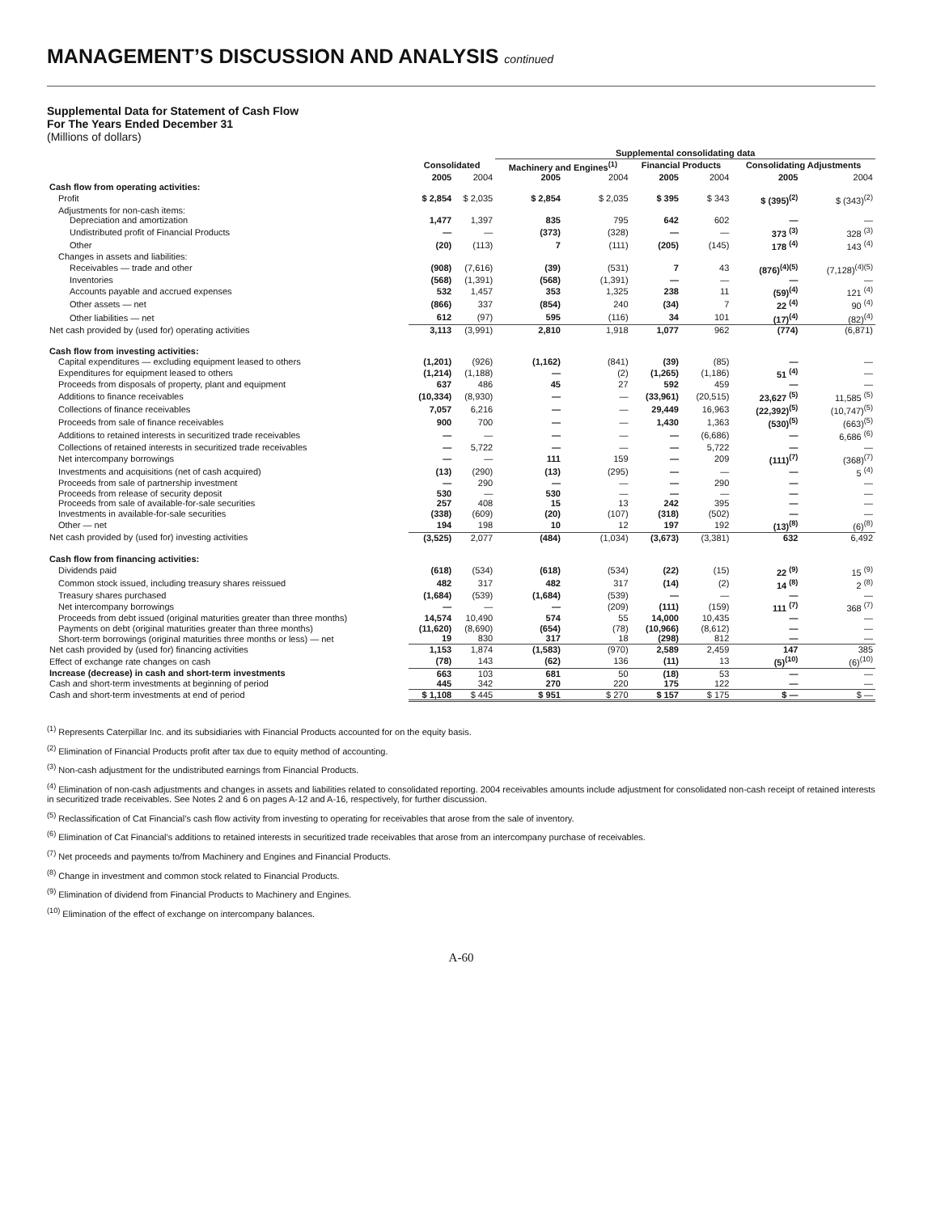MANAGEMENT’S DISCUSSION AND ANALYSIS continued
Supplemental Data for Statement of Cash Flow
For The Years Ended December 31
(Millions of dollars)
| | | | Supplemental consolidating data | | | | | |
| --- | --- | --- | --- | --- | --- | --- | --- | --- |
| | Consolidated | | Machinery and Engines<sup>(1)</sup> | | Financial Products | | Consolidating Adjustments | |
| | 2005 | 2004 | 2005 | 2004 | 2005 | 2004 | 2005 | 2004 |
| Cash flow from operating activities: | | | | | | | | |
| Profit | $ 2,854 | $ 2,035 | $ 2,854 | $ 2,035 | $ 395 | $ 343 | $ (395)<sup>(2)</sup> | $ (343)<sup>(2)</sup> |
| Adjustments for non-cash items: | | | | | | | | |
| Depreciation and amortization | 1,477 | 1,397 | 835 | 795 | 642 | 602 | — | — |
| Undistributed profit of Financial Products | — | — | (373) | (328) | — | — | 373 <sup>(3)</sup> | 328 <sup>(3)</sup> |
| Other | (20) | (113) | 7 | (111) | (205) | (145) | 178 <sup>(4)</sup> | 143 <sup>(4)</sup> |
| Changes in assets and liabilities: | | | | | | | | |
| Receivables — trade and other | (908) | (7,616) | (39) | (531) | 7 | 43 | (876)<sup>(4)(5)</sup> | (7,128)<sup>(4)(5)</sup> |
| Inventories | (568) | (1,391) | (568) | (1,391) | — | — | — | — |
| Accounts payable and accrued expenses | 532 | 1,457 | 353 | 1,325 | 238 | 11 | (59)<sup>(4)</sup> | 121 <sup>(4)</sup> |
| Other assets — net | (866) | 337 | (854) | 240 | (34) | 7 | 22 <sup>(4)</sup> | 90 <sup>(4)</sup> |
| Other liabilities — net | 612 | (97) | 595 | (116) | 34 | 101 | (17)<sup>(4)</sup> | (82)<sup>(4)</sup> |
| Net cash provided by (used for) operating activities | 3,113 | (3,991) | 2,810 | 1,918 | 1,077 | 962 | (774) | (6,871) |
| Cash flow from investing activities: | | | | | | | | |
| Capital expenditures — excluding equipment leased to others | (1,201) | (926) | (1,162) | (841) | (39) | (85) | — | — |
| Expenditures for equipment leased to others | (1,214) | (1,188) | — | (2) | (1,265) | (1,186) | 51 <sup>(4)</sup> | — |
| Proceeds from disposals of property, plant and equipment | 637 | 486 | 45 | 27 | 592 | 459 | — | — |
| Additions to finance receivables | (10,334) | (8,930) | — | — | (33,961) | (20,515) | 23,627 <sup>(5)</sup> | 11,585 <sup>(5)</sup> |
| Collections of finance receivables | 7,057 | 6,216 | — | — | 29,449 | 16,963 | (22,392)<sup>(5)</sup> | (10,747)<sup>(5)</sup> |
| Proceeds from sale of finance receivables | 900 | 700 | — | — | 1,430 | 1,363 | (530)<sup>(5)</sup> | (663)<sup>(5)</sup> |
| Additions to retained interests in securitized trade receivables | — | — | — | — | — | (6,686) | — | 6,686 <sup>(6)</sup> |
| Collections of retained interests in securitized trade receivables | — | 5,722 | — | — | — | 5,722 | — | — |
| Net intercompany borrowings | — | — | 111 | 159 | — | 209 | (111)<sup>(7)</sup> | (368)<sup>(7)</sup> |
| Investments and acquisitions (net of cash acquired) | (13) | (290) | (13) | (295) | — | — | — | 5 <sup>(4)</sup> |
| Proceeds from sale of partnership investment | — | 290 | — | — | — | 290 | — | — |
| Proceeds from release of security deposit | 530 | — | 530 | — | — | — | — | — |
| Proceeds from sale of available-for-sale securities | 257 | 408 | 15 | 13 | 242 | 395 | — | — |
| Investments in available-for-sale securities | (338) | (609) | (20) | (107) | (318) | (502) | — | — |
| Other — net | 194 | 198 | 10 | 12 | 197 | 192 | (13)<sup>(8)</sup> | (6)<sup>(8)</sup> |
| Net cash provided by (used for) investing activities | (3,525) | 2,077 | (484) | (1,034) | (3,673) | (3,381) | 632 | 6,492 |
| Cash flow from financing activities: | | | | | | | | |
| Dividends paid | (618) | (534) | (618) | (534) | (22) | (15) | 22 <sup>(9)</sup> | 15 <sup>(9)</sup> |
| Common stock issued, including treasury shares reissued | 482 | 317 | 482 | 317 | (14) | (2) | 14 <sup>(8)</sup> | 2 <sup>(8)</sup> |
| Treasury shares purchased | (1,684) | (539) | (1,684) | (539) | — | — | — | — |
| Net intercompany borrowings | — | — | — | (209) | (111) | (159) | 111 <sup>(7)</sup> | 368 <sup>(7)</sup> |
| Proceeds from debt issued (original maturities greater than three months) | 14,574 | 10,490 | 574 | 55 | 14,000 | 10,435 | — | — |
| Payments on debt (original maturities greater than three months) | (11,620) | (8,690) | (654) | (78) | (10,966) | (8,612) | — | — |
| Short-term borrowings (original maturities three months or less) — net | 19 | 830 | 317 | 18 | (298) | 812 | — | — |
| Net cash provided by (used for) financing activities | 1,153 | 1,874 | (1,583) | (970) | 2,589 | 2,459 | 147 | 385 |
| Effect of exchange rate changes on cash | (78) | 143 | (62) | 136 | (11) | 13 | (5)<sup>(10)</sup> | (6)<sup>(10)</sup> |
| Increase (decrease) in cash and short-term investments | 663 | 103 | 681 | 50 | (18) | 53 | — | — |
| Cash and short-term investments at beginning of period | 445 | 342 | 270 | 220 | 175 | 122 | — | — |
| Cash and short-term investments at end of period | $ 1,108 | $ 445 | $ 951 | $ 270 | $ 157 | $ 175 | $ — | $ — |
<sup>(1)</sup> Represents Caterpillar Inc. and its subsidiaries with Financial Products accounted for on the equity basis.
<sup>(2)</sup> Elimination of Financial Products profit after tax due to equity method of accounting.
<sup>(3)</sup> Non-cash adjustment for the undistributed earnings from Financial Products.
<sup>(4)</sup> Elimination of non-cash adjustments and changes in assets and liabilities related to consolidated reporting. 2004 receivables amounts include adjustment for consolidated non-cash receipt of retained interests in securitized trade receivables. See Notes 2 and 6 on pages A-12 and A-16, respectively, for further discussion.
<sup>(5)</sup> Reclassification of Cat Financial’s cash flow activity from investing to operating for receivables that arose from the sale of inventory.
<sup>(6)</sup> Elimination of Cat Financial’s additions to retained interests in securitized trade receivables that arose from an intercompany purchase of receivables.
<sup>(7)</sup> Net proceeds and payments to/from Machinery and Engines and Financial Products.
<sup>(8)</sup> Change in investment and common stock related to Financial Products.
<sup>(9)</sup> Elimination of dividend from Financial Products to Machinery and Engines.
<sup>(10)</sup> Elimination of the effect of exchange on intercompany balances.
A-60